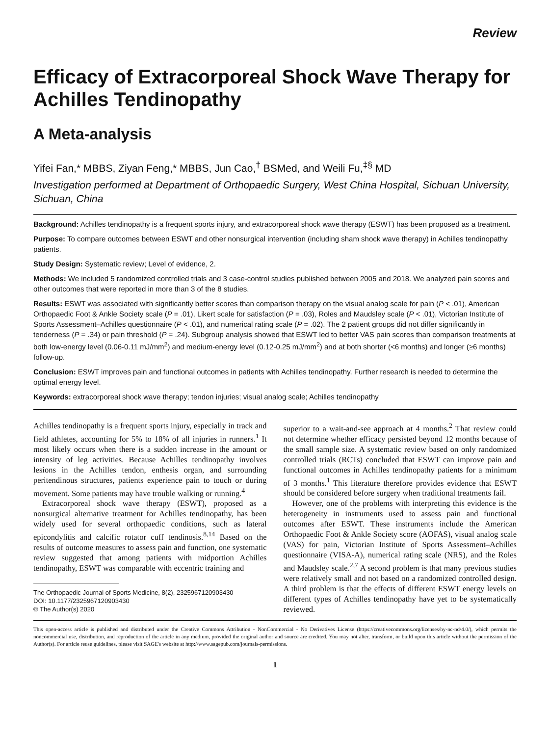Review
Efficacy of Extracorporeal Shock Wave Therapy for Achilles Tendinopathy
A Meta-analysis
Yifei Fan,* MBBS, Ziyan Feng,* MBBS, Jun Cao,<sup>†</sup> BSMed, and Weili Fu,<sup>‡§</sup> MD
Investigation performed at Department of Orthopaedic Surgery, West China Hospital, Sichuan University, Sichuan, China
Background: Achilles tendinopathy is a frequent sports injury, and extracorporeal shock wave therapy (ESWT) has been proposed as a treatment.
Purpose: To compare outcomes between ESWT and other nonsurgical intervention (including sham shock wave therapy) in Achilles tendinopathy patients.
Study Design: Systematic review; Level of evidence, 2.
Methods: We included 5 randomized controlled trials and 3 case-control studies published between 2005 and 2018. We analyzed pain scores and other outcomes that were reported in more than 3 of the 8 studies.
Results: ESWT was associated with significantly better scores than comparison therapy on the visual analog scale for pain (P < .01), American Orthopaedic Foot & Ankle Society scale (P = .01), Likert scale for satisfaction (P = .03), Roles and Maudsley scale (P < .01), Victorian Institute of Sports Assessment–Achilles questionnaire (P < .01), and numerical rating scale (P = .02). The 2 patient groups did not differ significantly in tenderness (P = .34) or pain threshold (P = .24). Subgroup analysis showed that ESWT led to better VAS pain scores than comparison treatments at both low-energy level (0.06-0.11 mJ/mm<sup>2</sup>) and medium-energy level (0.12-0.25 mJ/mm<sup>2</sup>) and at both shorter (<6 months) and longer (≥6 months) follow-up.
Conclusion: ESWT improves pain and functional outcomes in patients with Achilles tendinopathy. Further research is needed to determine the optimal energy level.
Keywords: extracorporeal shock wave therapy; tendon injuries; visual analog scale; Achilles tendinopathy
Achilles tendinopathy is a frequent sports injury, especially in track and field athletes, accounting for 5% to 18% of all injuries in runners.<sup>1</sup> It most likely occurs when there is a sudden increase in the amount or intensity of leg activities. Because Achilles tendinopathy involves lesions in the Achilles tendon, enthesis organ, and surrounding peritendinous structures, patients experience pain to touch or during movement. Some patients may have trouble walking or running.<sup>4</sup>
Extracorporeal shock wave therapy (ESWT), proposed as a nonsurgical alternative treatment for Achilles tendinopathy, has been widely used for several orthopaedic conditions, such as lateral epicondylitis and calcific rotator cuff tendinosis.<sup>8,14</sup> Based on the results of outcome measures to assess pain and function, one systematic review suggested that among patients with midportion Achilles tendinopathy, ESWT was comparable with eccentric training and
The Orthopaedic Journal of Sports Medicine, 8(2), 2325967120903430
DOI: 10.1177/2325967120903430
© The Author(s) 2020
superior to a wait-and-see approach at 4 months.<sup>2</sup> That review could not determine whether efficacy persisted beyond 12 months because of the small sample size. A systematic review based on only randomized controlled trials (RCTs) concluded that ESWT can improve pain and functional outcomes in Achilles tendinopathy patients for a minimum of 3 months.<sup>1</sup> This literature therefore provides evidence that ESWT should be considered before surgery when traditional treatments fail.
However, one of the problems with interpreting this evidence is the heterogeneity in instruments used to assess pain and functional outcomes after ESWT. These instruments include the American Orthopaedic Foot & Ankle Society score (AOFAS), visual analog scale (VAS) for pain, Victorian Institute of Sports Assessment–Achilles questionnaire (VISA-A), numerical rating scale (NRS), and the Roles and Maudsley scale.<sup>2,7</sup> A second problem is that many previous studies were relatively small and not based on a randomized controlled design. A third problem is that the effects of different ESWT energy levels on different types of Achilles tendinopathy have yet to be systematically reviewed.
This open-access article is published and distributed under the Creative Commons Attribution - NonCommercial - No Derivatives License (https://creativecommons.org/licenses/by-nc-nd/4.0/), which permits the noncommercial use, distribution, and reproduction of the article in any medium, provided the original author and source are credited. You may not alter, transform, or build upon this article without the permission of the Author(s). For article reuse guidelines, please visit SAGE's website at http://www.sagepub.com/journals-permissions.
1